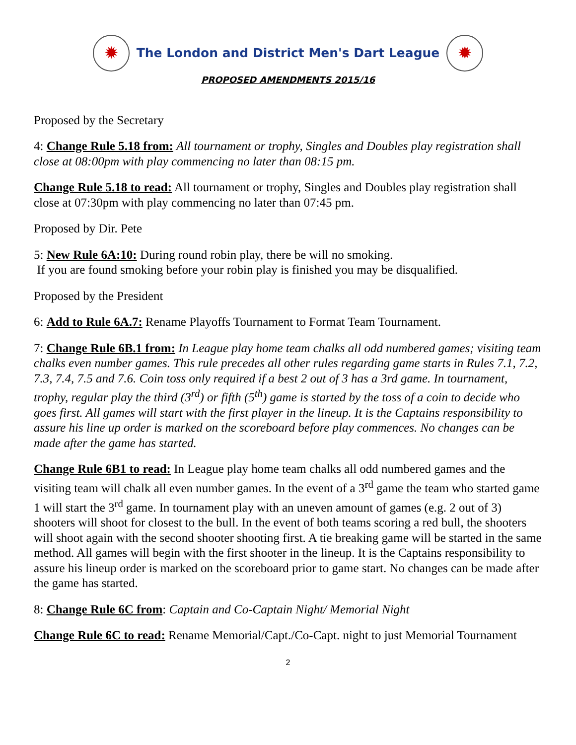✹
The London and District Men's Dart League
✹
PROPOSED AMENDMENTS 2015/16
Proposed by the Secretary
4: Change Rule 5.18 from: All tournament or trophy, Singles and Doubles play registration shall close at 08:00pm with play commencing no later than 08:15 pm.
Change Rule 5.18 to read: All tournament or trophy, Singles and Doubles play registration shall close at 07:30pm with play commencing no later than 07:45 pm.
Proposed by Dir. Pete
5: New Rule 6A:10: During round robin play, there be will no smoking.
If you are found smoking before your robin play is finished you may be disqualified.
Proposed by the President
6: Add to Rule 6A.7: Rename Playoffs Tournament to Format Team Tournament.
7: Change Rule 6B.1 from: In League play home team chalks all odd numbered games; visiting team chalks even number games. This rule precedes all other rules regarding game starts in Rules 7.1, 7.2, 7.3, 7.4, 7.5 and 7.6. Coin toss only required if a best 2 out of 3 has a 3rd game. In tournament, trophy, regular play the third (3<sup>rd</sup>) or fifth (5<sup>th</sup>) game is started by the toss of a coin to decide who goes first. All games will start with the first player in the lineup. It is the Captains responsibility to assure his line up order is marked on the scoreboard before play commences. No changes can be made after the game has started.
Change Rule 6B1 to read: In League play home team chalks all odd numbered games and the visiting team will chalk all even number games. In the event of a 3<sup>rd</sup> game the team who started game 1 will start the 3<sup>rd</sup> game. In tournament play with an uneven amount of games (e.g. 2 out of 3) shooters will shoot for closest to the bull. In the event of both teams scoring a red bull, the shooters will shoot again with the second shooter shooting first. A tie breaking game will be started in the same method. All games will begin with the first shooter in the lineup. It is the Captains responsibility to assure his lineup order is marked on the scoreboard prior to game start. No changes can be made after the game has started.
8: Change Rule 6C from: Captain and Co-Captain Night/ Memorial Night
Change Rule 6C to read: Rename Memorial/Capt./Co-Capt. night to just Memorial Tournament
2